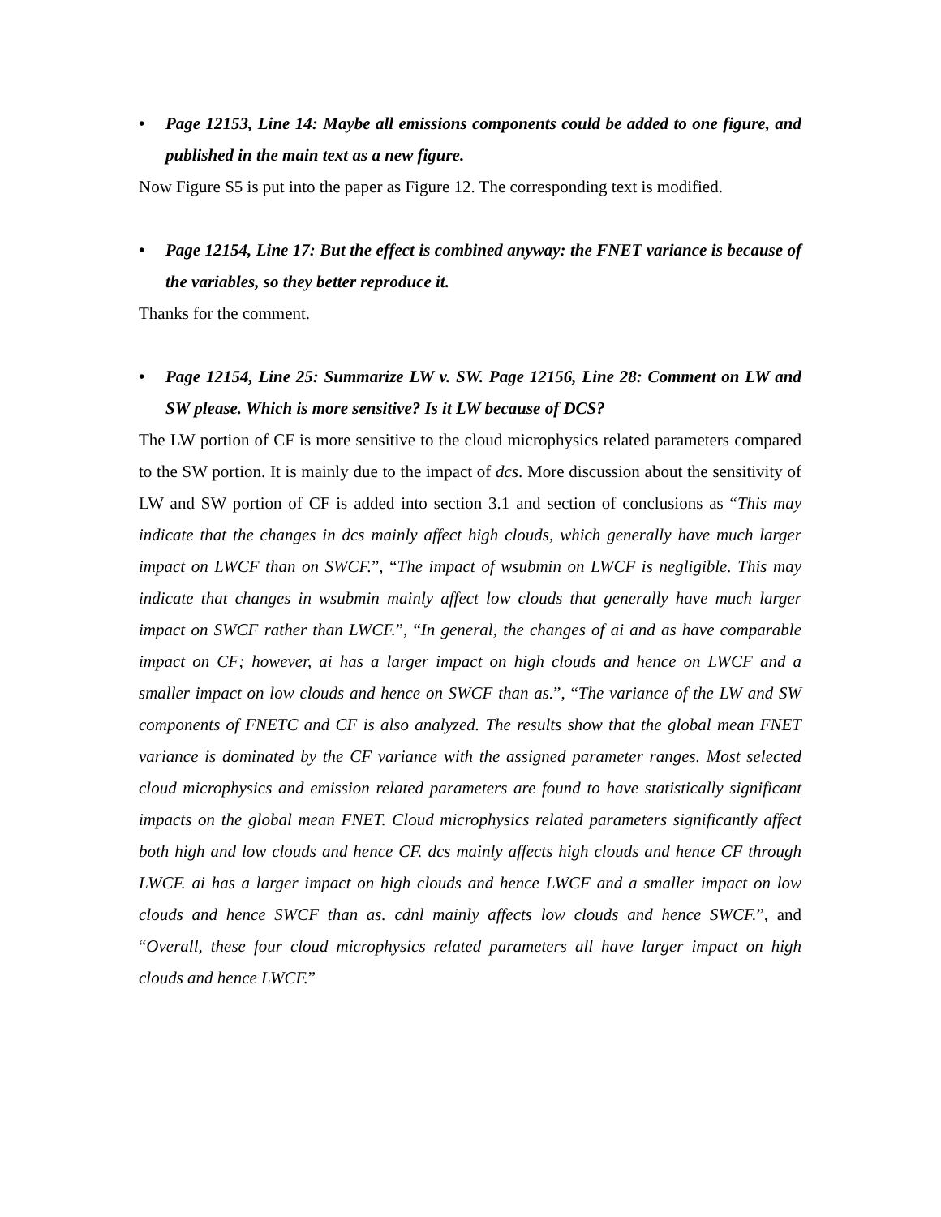• Page 12153, Line 14: Maybe all emissions components could be added to one figure, and published in the main text as a new figure.
Now Figure S5 is put into the paper as Figure 12. The corresponding text is modified.
• Page 12154, Line 17: But the effect is combined anyway: the FNET variance is because of the variables, so they better reproduce it.
Thanks for the comment.
• Page 12154, Line 25: Summarize LW v. SW. Page 12156, Line 28: Comment on LW and SW please. Which is more sensitive? Is it LW because of DCS?
The LW portion of CF is more sensitive to the cloud microphysics related parameters compared to the SW portion. It is mainly due to the impact of dcs. More discussion about the sensitivity of LW and SW portion of CF is added into section 3.1 and section of conclusions as “This may indicate that the changes in dcs mainly affect high clouds, which generally have much larger impact on LWCF than on SWCF.”, “The impact of wsubmin on LWCF is negligible. This may indicate that changes in wsubmin mainly affect low clouds that generally have much larger impact on SWCF rather than LWCF.”, “In general, the changes of ai and as have comparable impact on CF; however, ai has a larger impact on high clouds and hence on LWCF and a smaller impact on low clouds and hence on SWCF than as.”, “The variance of the LW and SW components of FNETC and CF is also analyzed. The results show that the global mean FNET variance is dominated by the CF variance with the assigned parameter ranges. Most selected cloud microphysics and emission related parameters are found to have statistically significant impacts on the global mean FNET. Cloud microphysics related parameters significantly affect both high and low clouds and hence CF. dcs mainly affects high clouds and hence CF through LWCF. ai has a larger impact on high clouds and hence LWCF and a smaller impact on low clouds and hence SWCF than as. cdnl mainly affects low clouds and hence SWCF.”, and “Overall, these four cloud microphysics related parameters all have larger impact on high clouds and hence LWCF.”